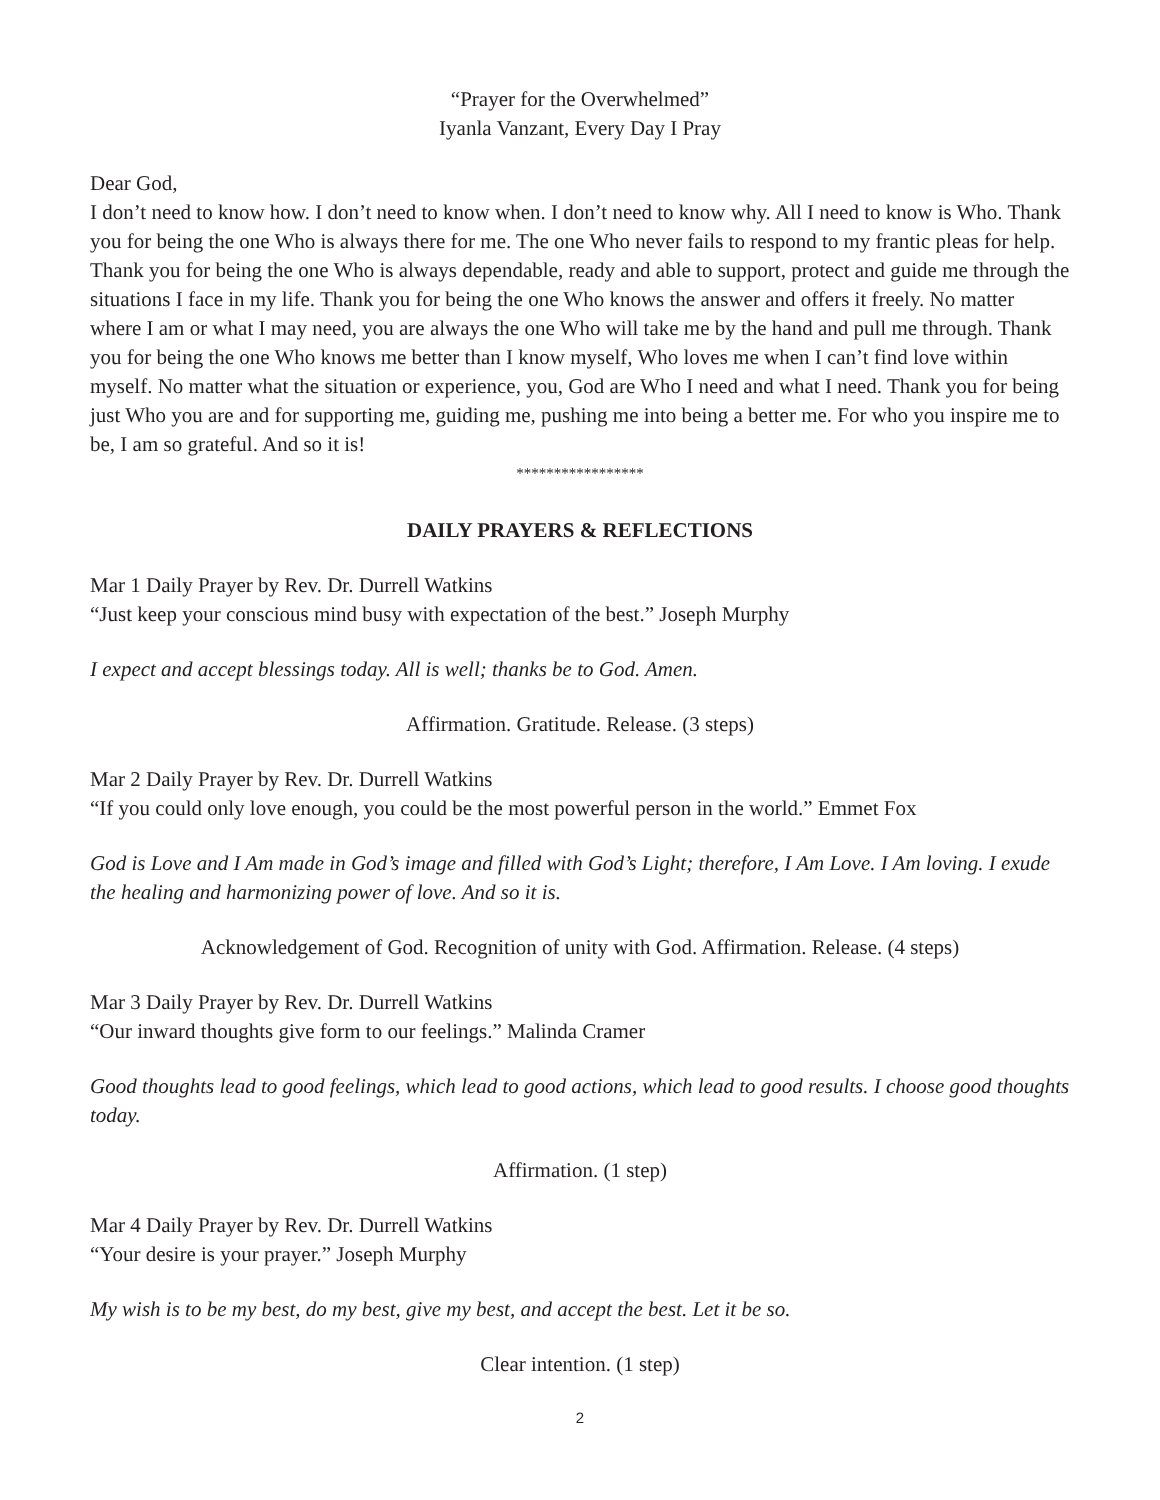“Prayer for the Overwhelmed”
Iyanla Vanzant, Every Day I Pray
Dear God,
I don’t need to know how. I don’t need to know when. I don’t need to know why. All I need to know is Who. Thank you for being the one Who is always there for me. The one Who never fails to respond to my frantic pleas for help. Thank you for being the one Who is always dependable, ready and able to support, protect and guide me through the situations I face in my life. Thank you for being the one Who knows the answer and offers it freely. No matter where I am or what I may need, you are always the one Who will take me by the hand and pull me through. Thank you for being the one Who knows me better than I know myself, Who loves me when I can’t find love within myself. No matter what the situation or experience, you, God are Who I need and what I need. Thank you for being just Who you are and for supporting me, guiding me, pushing me into being a better me. For who you inspire me to be, I am so grateful. And so it is!
*****************
DAILY PRAYERS & REFLECTIONS
Mar 1 Daily Prayer by Rev. Dr. Durrell Watkins
“Just keep your conscious mind busy with expectation of the best.” Joseph Murphy
I expect and accept blessings today. All is well; thanks be to God. Amen.
Affirmation. Gratitude. Release. (3 steps)
Mar 2 Daily Prayer by Rev. Dr. Durrell Watkins
“If you could only love enough, you could be the most powerful person in the world.” Emmet Fox
God is Love and I Am made in God’s image and filled with God’s Light; therefore, I Am Love. I Am loving. I exude the healing and harmonizing power of love. And so it is.
Acknowledgement of God. Recognition of unity with God. Affirmation. Release. (4 steps)
Mar 3 Daily Prayer by Rev. Dr. Durrell Watkins
“Our inward thoughts give form to our feelings.” Malinda Cramer
Good thoughts lead to good feelings, which lead to good actions, which lead to good results. I choose good thoughts today.
Affirmation. (1 step)
Mar 4 Daily Prayer by Rev. Dr. Durrell Watkins
“Your desire is your prayer.” Joseph Murphy
My wish is to be my best, do my best, give my best, and accept the best. Let it be so.
Clear intention. (1 step)
2